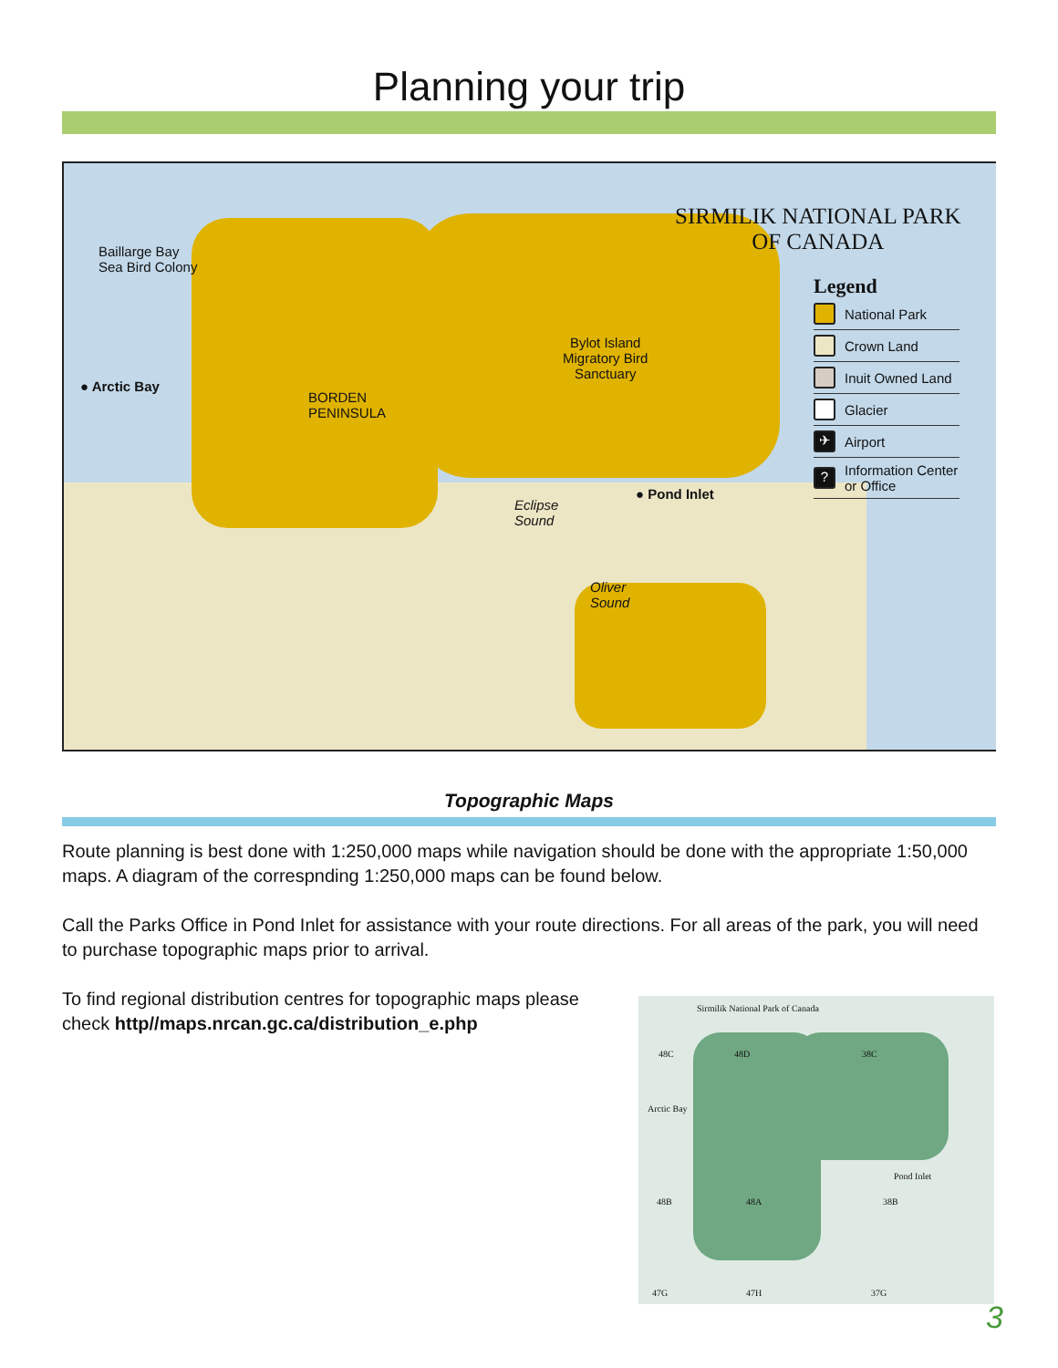Planning your trip
Baillarge Bay
Sea Bird Colony
● Arctic Bay
BORDEN
PENINSULA
Bylot Island
Migratory Bird
Sanctuary
Eclipse
Sound
● Pond Inlet
Oliver
Sound
SIRMILIK NATIONAL PARK
OF CANADA
Legend
National Park
Crown Land
Inuit Owned Land
Glacier
✈ Airport
? Information Center
or Office
Topographic Maps
Route planning is best done with 1:250,000 maps while navigation should be done with the appropriate 1:50,000 maps. A diagram of the correspnding 1:250,000 maps can be found below.
Call the Parks Office in Pond Inlet for assistance with your route directions. For all areas of the park, you will need to purchase topographic maps prior to arrival.
To find regional distribution centres for topographic maps please check http//maps.nrcan.gc.ca/distribution_e.php
Sirmilik National Park of Canada
48C 48D 38C
Arctic Bay
Pond Inlet
48B 48A 38B
47G 47H 37G
3